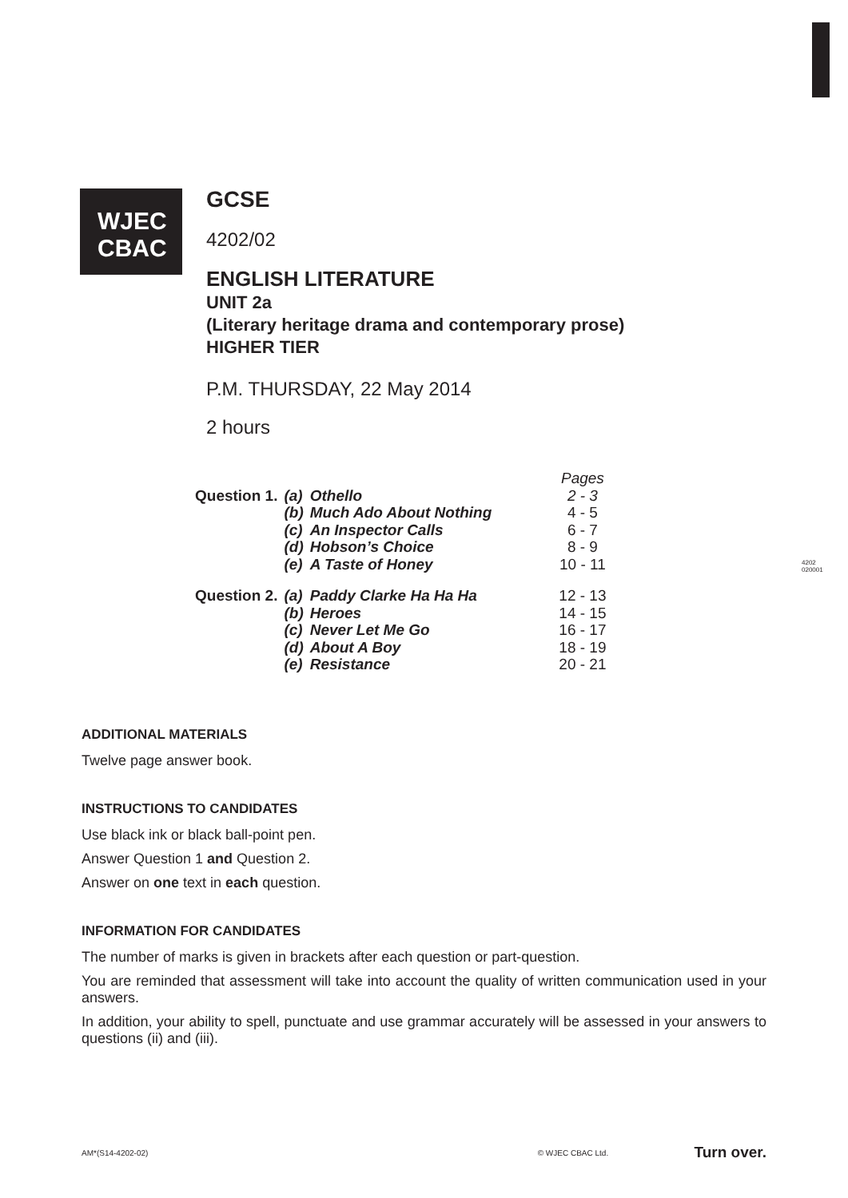4202
020001
WJEC
CBAC
GCSE
4202/02
ENGLISH LITERATURE
UNIT 2a
(Literary heritage drama and contemporary prose)
HIGHER TIER
P.M. THURSDAY, 22 May 2014
2 hours
| | | | Pages |
| Question 1. | (a) | Othello | 2 - 3 |
| | (b) | Much Ado About Nothing | 4 - 5 |
| | (c) | An Inspector Calls | 6 - 7 |
| | (d) | Hobson’s Choice | 8 - 9 |
| | (e) | A Taste of Honey | 10 - 11 |
| Question 2. | (a) | Paddy Clarke Ha Ha Ha | 12 - 13 |
| | (b) | Heroes | 14 - 15 |
| | (c) | Never Let Me Go | 16 - 17 |
| | (d) | About A Boy | 18 - 19 |
| | (e) | Resistance | 20 - 21 |
ADDITIONAL MATERIALS
Twelve page answer book.
INSTRUCTIONS TO CANDIDATES
Use black ink or black ball-point pen.
Answer Question 1 and Question 2.
Answer on one text in each question.
INFORMATION FOR CANDIDATES
The number of marks is given in brackets after each question or part-question.
You are reminded that assessment will take into account the quality of written communication used in your answers.
In addition, your ability to spell, punctuate and use grammar accurately will be assessed in your answers to questions (ii) and (iii).
AM*(S14-4202-02) © WJEC CBAC Ltd. Turn over.